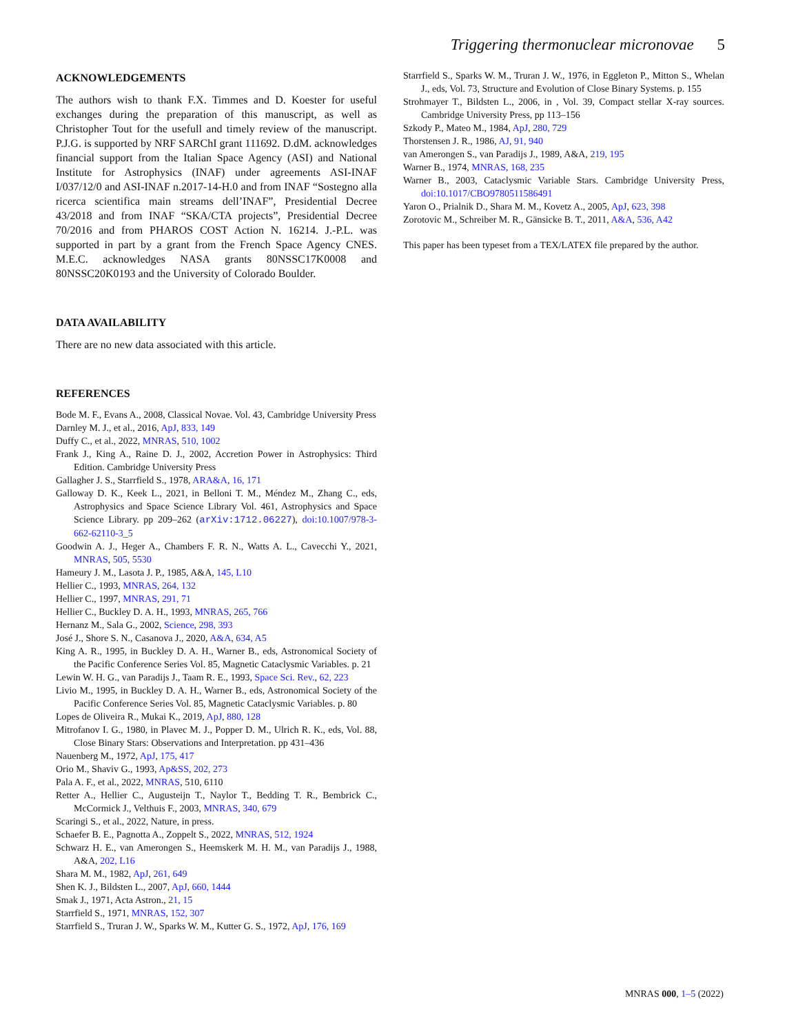Triggering thermonuclear micronovae 5
ACKNOWLEDGEMENTS
The authors wish to thank F.X. Timmes and D. Koester for useful exchanges during the preparation of this manuscript, as well as Christopher Tout for the usefull and timely review of the manuscript. P.J.G. is supported by NRF SARChI grant 111692. D.dM. acknowledges financial support from the Italian Space Agency (ASI) and National Institute for Astrophysics (INAF) under agreements ASI-INAF I/037/12/0 and ASI-INAF n.2017-14-H.0 and from INAF “Sostegno alla ricerca scientifica main streams dell’INAF”, Presidential Decree 43/2018 and from INAF “SKA/CTA projects”, Presidential Decree 70/2016 and from PHAROS COST Action N. 16214. J.-P.L. was supported in part by a grant from the French Space Agency CNES. M.E.C. acknowledges NASA grants 80NSSC17K0008 and 80NSSC20K0193 and the University of Colorado Boulder.
DATA AVAILABILITY
There are no new data associated with this article.
REFERENCES
Bode M. F., Evans A., 2008, Classical Novae. Vol. 43, Cambridge University Press
Darnley M. J., et al., 2016, ApJ, 833, 149
Duffy C., et al., 2022, MNRAS, 510, 1002
Frank J., King A., Raine D. J., 2002, Accretion Power in Astrophysics: Third Edition. Cambridge University Press
Gallagher J. S., Starrfield S., 1978, ARA&A, 16, 171
Galloway D. K., Keek L., 2021, in Belloni T. M., Méndez M., Zhang C., eds, Astrophysics and Space Science Library Vol. 461, Astrophysics and Space Science Library. pp 209–262 (arXiv:1712.06227), doi:10.1007/978-3-662-62110-3_5
Goodwin A. J., Heger A., Chambers F. R. N., Watts A. L., Cavecchi Y., 2021, MNRAS, 505, 5530
Hameury J. M., Lasota J. P., 1985, A&A, 145, L10
Hellier C., 1993, MNRAS, 264, 132
Hellier C., 1997, MNRAS, 291, 71
Hellier C., Buckley D. A. H., 1993, MNRAS, 265, 766
Hernanz M., Sala G., 2002, Science, 298, 393
José J., Shore S. N., Casanova J., 2020, A&A, 634, A5
King A. R., 1995, in Buckley D. A. H., Warner B., eds, Astronomical Society of the Pacific Conference Series Vol. 85, Magnetic Cataclysmic Variables. p. 21
Lewin W. H. G., van Paradijs J., Taam R. E., 1993, Space Sci. Rev., 62, 223
Livio M., 1995, in Buckley D. A. H., Warner B., eds, Astronomical Society of the Pacific Conference Series Vol. 85, Magnetic Cataclysmic Variables. p. 80
Lopes de Oliveira R., Mukai K., 2019, ApJ, 880, 128
Mitrofanov I. G., 1980, in Plavec M. J., Popper D. M., Ulrich R. K., eds, Vol. 88, Close Binary Stars: Observations and Interpretation. pp 431–436
Nauenberg M., 1972, ApJ, 175, 417
Orio M., Shaviv G., 1993, Ap&SS, 202, 273
Pala A. F., et al., 2022, MNRAS, 510, 6110
Retter A., Hellier C., Augusteijn T., Naylor T., Bedding T. R., Bembrick C., McCormick J., Velthuis F., 2003, MNRAS, 340, 679
Scaringi S., et al., 2022, Nature, in press.
Schaefer B. E., Pagnotta A., Zoppelt S., 2022, MNRAS, 512, 1924
Schwarz H. E., van Amerongen S., Heemskerk M. H. M., van Paradijs J., 1988, A&A, 202, L16
Shara M. M., 1982, ApJ, 261, 649
Shen K. J., Bildsten L., 2007, ApJ, 660, 1444
Smak J., 1971, Acta Astron., 21, 15
Starrfield S., 1971, MNRAS, 152, 307
Starrfield S., Truran J. W., Sparks W. M., Kutter G. S., 1972, ApJ, 176, 169
Starrfield S., Sparks W. M., Truran J. W., 1976, in Eggleton P., Mitton S., Whelan J., eds, Vol. 73, Structure and Evolution of Close Binary Systems. p. 155
Strohmayer T., Bildsten L., 2006, in , Vol. 39, Compact stellar X-ray sources. Cambridge University Press, pp 113–156
Szkody P., Mateo M., 1984, ApJ, 280, 729
Thorstensen J. R., 1986, AJ, 91, 940
van Amerongen S., van Paradijs J., 1989, A&A, 219, 195
Warner B., 1974, MNRAS, 168, 235
Warner B., 2003, Cataclysmic Variable Stars. Cambridge University Press, doi:10.1017/CBO9780511586491
Yaron O., Prialnik D., Shara M. M., Kovetz A., 2005, ApJ, 623, 398
Zorotovic M., Schreiber M. R., Gänsicke B. T., 2011, A&A, 536, A42
This paper has been typeset from a TEX/LATEX file prepared by the author.
MNRAS 000, 1–5 (2022)